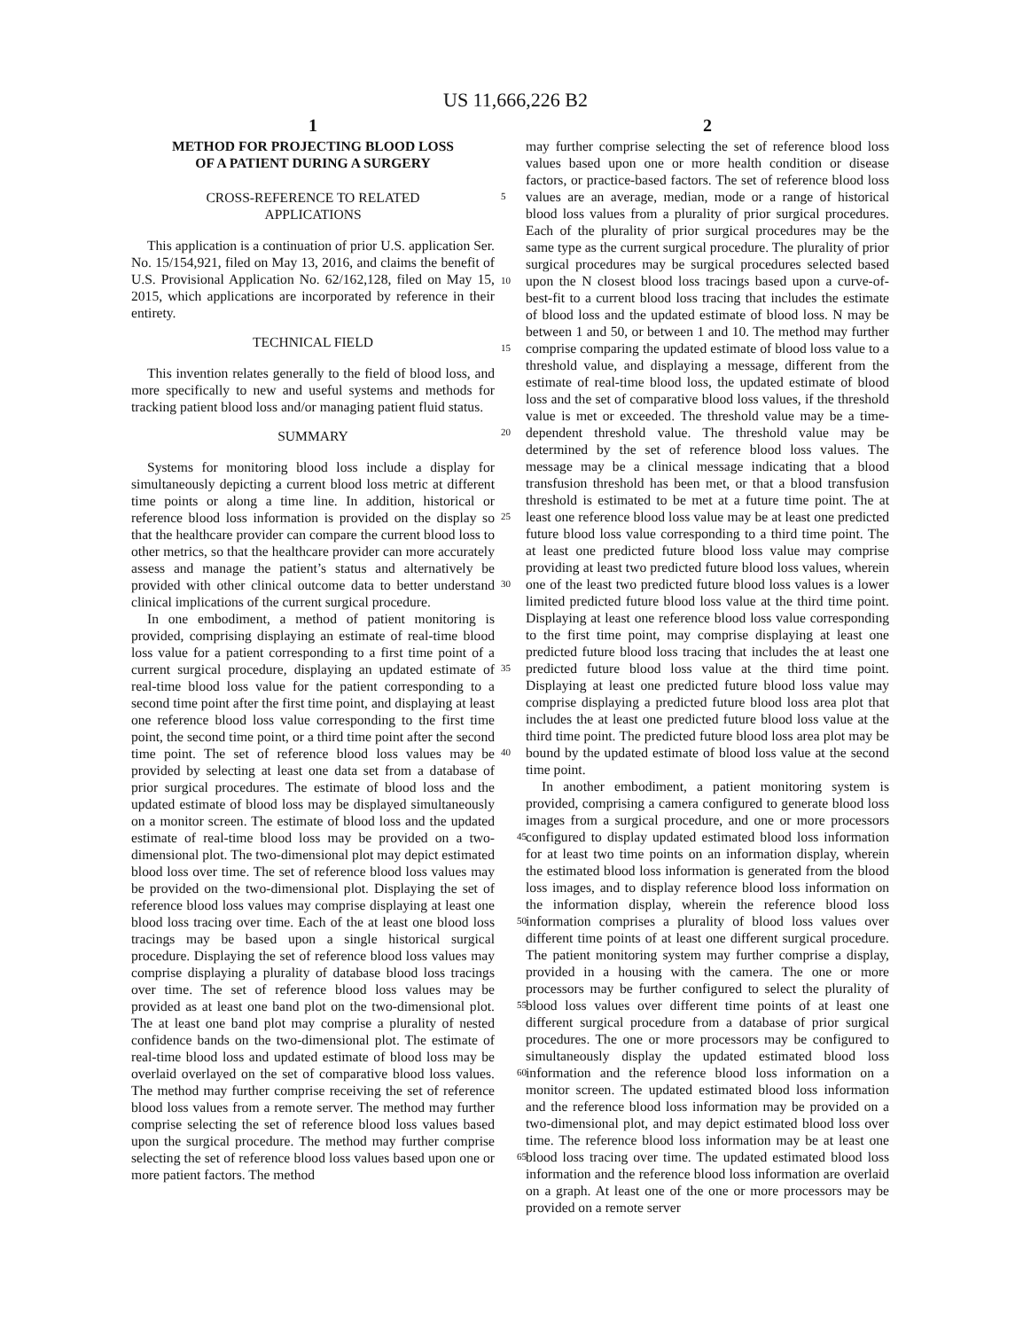US 11,666,226 B2
1
METHOD FOR PROJECTING BLOOD LOSS
OF A PATIENT DURING A SURGERY
CROSS-REFERENCE TO RELATED
APPLICATIONS
This application is a continuation of prior U.S. application Ser. No. 15/154,921, filed on May 13, 2016, and claims the benefit of U.S. Provisional Application No. 62/162,128, filed on May 15, 2015, which applications are incorporated by reference in their entirety.
TECHNICAL FIELD
This invention relates generally to the field of blood loss, and more specifically to new and useful systems and methods for tracking patient blood loss and/or managing patient fluid status.
SUMMARY
Systems for monitoring blood loss include a display for simultaneously depicting a current blood loss metric at different time points or along a time line. In addition, historical or reference blood loss information is provided on the display so that the healthcare provider can compare the current blood loss to other metrics, so that the healthcare provider can more accurately assess and manage the patient’s status and alternatively be provided with other clinical outcome data to better understand clinical implications of the current surgical procedure.
In one embodiment, a method of patient monitoring is provided, comprising displaying an estimate of real-time blood loss value for a patient corresponding to a first time point of a current surgical procedure, displaying an updated estimate of real-time blood loss value for the patient corresponding to a second time point after the first time point, and displaying at least one reference blood loss value corresponding to the first time point, the second time point, or a third time point after the second time point. The set of reference blood loss values may be provided by selecting at least one data set from a database of prior surgical procedures. The estimate of blood loss and the updated estimate of blood loss may be displayed simultaneously on a monitor screen. The estimate of blood loss and the updated estimate of real-time blood loss may be provided on a two-dimensional plot. The two-dimensional plot may depict estimated blood loss over time. The set of reference blood loss values may be provided on the two-dimensional plot. Displaying the set of reference blood loss values may comprise displaying at least one blood loss tracing over time. Each of the at least one blood loss tracings may be based upon a single historical surgical procedure. Displaying the set of reference blood loss values may comprise displaying a plurality of database blood loss tracings over time. The set of reference blood loss values may be provided as at least one band plot on the two-dimensional plot. The at least one band plot may comprise a plurality of nested confidence bands on the two-dimensional plot. The estimate of real-time blood loss and updated estimate of blood loss may be overlaid overlayed on the set of comparative blood loss values. The method may further comprise receiving the set of reference blood loss values from a remote server. The method may further comprise selecting the set of reference blood loss values based upon the surgical procedure. The method may further comprise selecting the set of reference blood loss values based upon one or more patient factors. The method
2
may further comprise selecting the set of reference blood loss values based upon one or more health condition or disease factors, or practice-based factors. The set of reference blood loss values are an average, median, mode or a 5 range of historical blood loss values from a plurality of prior surgical procedures. Each of the plurality of prior surgical procedures may be the same type as the current surgical procedure. The plurality of prior surgical procedures may be surgical procedures selected based upon the N closest blood 10 loss tracings based upon a curve-of-best-fit to a current blood loss tracing that includes the estimate of blood loss and the updated estimate of blood loss. N may be between 1 and 50, or between 1 and 10. The method may further comprise comparing the updated estimate of blood loss 15 value to a threshold value, and displaying a message, different from the estimate of real-time blood loss, the updated estimate of blood loss and the set of comparative blood loss values, if the threshold value is met or exceeded. The threshold value may be a time-dependent threshold 20 value. The threshold value may be determined by the set of reference blood loss values. The message may be a clinical message indicating that a blood transfusion threshold has been met, or that a blood transfusion threshold is estimated to be met at a future time point. The at least one reference 25 blood loss value may be at least one predicted future blood loss value corresponding to a third time point. The at least one predicted future blood loss value may comprise providing at least two predicted future blood loss values, wherein one of the least two predicted future blood loss values is a 30 lower limited predicted future blood loss value at the third time point. Displaying at least one reference blood loss value corresponding to the first time point, may comprise displaying at least one predicted future blood loss tracing that includes the at least one predicted future blood loss value at 35 the third time point. Displaying at least one predicted future blood loss value may comprise displaying a predicted future blood loss area plot that includes the at least one predicted future blood loss value at the third time point. The predicted future blood loss area plot may be bound by the updated 40 estimate of blood loss value at the second time point.
In another embodiment, a patient monitoring system is provided, comprising a camera configured to generate blood loss images from a surgical procedure, and one or more processors configured to display updated estimated blood 45 loss information for at least two time points on an information display, wherein the estimated blood loss information is generated from the blood loss images, and to display reference blood loss information on the information display, wherein the reference blood loss information comprises a 50 plurality of blood loss values over different time points of at least one different surgical procedure. The patient monitoring system may further comprise a display, provided in a housing with the camera. The one or more processors may be further configured to select the plurality of blood loss 55 values over different time points of at least one different surgical procedure from a database of prior surgical procedures. The one or more processors may be configured to simultaneously display the updated estimated blood loss information and the reference blood loss information on a 60 monitor screen. The updated estimated blood loss information and the reference blood loss information may be provided on a two-dimensional plot, and may depict estimated blood loss over time. The reference blood loss information may be at least one blood loss tracing over time. The updated 65 estimated blood loss information and the reference blood loss information are overlaid on a graph. At least one of the one or more processors may be provided on a remote server